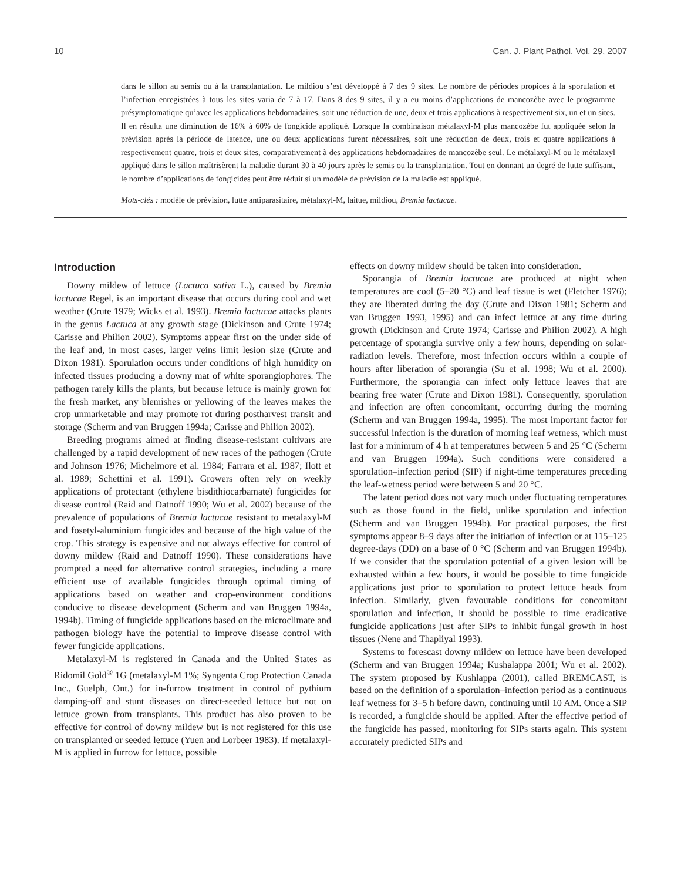10 Can. J. Plant Pathol. Vol. 29, 2007
dans le sillon au semis ou à la transplantation. Le mildiou s’est développé à 7 des 9 sites. Le nombre de périodes propices à la sporulation et l’infection enregistrées à tous les sites varia de 7 à 17. Dans 8 des 9 sites, il y a eu moins d’applications de mancozèbe avec le programme présymptomatique qu’avec les applications hebdomadaires, soit une réduction de une, deux et trois applications à respectivement six, un et un sites. Il en résulta une diminution de 16% à 60% de fongicide appliqué. Lorsque la combinaison métalaxyl-M plus mancozèbe fut appliquée selon la prévision après la période de latence, une ou deux applications furent nécessaires, soit une réduction de deux, trois et quatre applications à respectivement quatre, trois et deux sites, comparativement à des applications hebdomadaires de mancozèbe seul. Le métalaxyl-M ou le métalaxyl appliqué dans le sillon maîtrisèrent la maladie durant 30 à 40 jours après le semis ou la transplantation. Tout en donnant un degré de lutte suffisant, le nombre d’applications de fongicides peut être réduit si un modèle de prévision de la maladie est appliqué.
Mots-clés : modèle de prévision, lutte antiparasitaire, métalaxyl-M, laitue, mildiou, Bremia lactucae.
Introduction
Downy mildew of lettuce (Lactuca sativa L.), caused by Bremia lactucae Regel, is an important disease that occurs during cool and wet weather (Crute 1979; Wicks et al. 1993). Bremia lactucae attacks plants in the genus Lactuca at any growth stage (Dickinson and Crute 1974; Carisse and Philion 2002). Symptoms appear first on the under side of the leaf and, in most cases, larger veins limit lesion size (Crute and Dixon 1981). Sporulation occurs under conditions of high humidity on infected tissues producing a downy mat of white sporangiophores. The pathogen rarely kills the plants, but because lettuce is mainly grown for the fresh market, any blemishes or yellowing of the leaves makes the crop unmarketable and may promote rot during postharvest transit and storage (Scherm and van Bruggen 1994a; Carisse and Philion 2002).
Breeding programs aimed at finding disease-resistant cultivars are challenged by a rapid development of new races of the pathogen (Crute and Johnson 1976; Michelmore et al. 1984; Farrara et al. 1987; Ilott et al. 1989; Schettini et al. 1991). Growers often rely on weekly applications of protectant (ethylene bisdithiocarbamate) fungicides for disease control (Raid and Datnoff 1990; Wu et al. 2002) because of the prevalence of populations of Bremia lactucae resistant to metalaxyl-M and fosetyl-aluminium fungicides and because of the high value of the crop. This strategy is expensive and not always effective for control of downy mildew (Raid and Datnoff 1990). These considerations have prompted a need for alternative control strategies, including a more efficient use of available fungicides through optimal timing of applications based on weather and crop-environment conditions conducive to disease development (Scherm and van Bruggen 1994a, 1994b). Timing of fungicide applications based on the microclimate and pathogen biology have the potential to improve disease control with fewer fungicide applications.
Metalaxyl-M is registered in Canada and the United States as Ridomil Gold<sup>®</sup> 1G (metalaxyl-M 1%; Syngenta Crop Protection Canada Inc., Guelph, Ont.) for in-furrow treatment in control of pythium damping-off and stunt diseases on direct-seeded lettuce but not on lettuce grown from transplants. This product has also proven to be effective for control of downy mildew but is not registered for this use on transplanted or seeded lettuce (Yuen and Lorbeer 1983). If metalaxyl-M is applied in furrow for lettuce, possible
effects on downy mildew should be taken into consideration.
Sporangia of Bremia lactucae are produced at night when temperatures are cool (5–20 °C) and leaf tissue is wet (Fletcher 1976); they are liberated during the day (Crute and Dixon 1981; Scherm and van Bruggen 1993, 1995) and can infect lettuce at any time during growth (Dickinson and Crute 1974; Carisse and Philion 2002). A high percentage of sporangia survive only a few hours, depending on solar-radiation levels. Therefore, most infection occurs within a couple of hours after liberation of sporangia (Su et al. 1998; Wu et al. 2000). Furthermore, the sporangia can infect only lettuce leaves that are bearing free water (Crute and Dixon 1981). Consequently, sporulation and infection are often concomitant, occurring during the morning (Scherm and van Bruggen 1994a, 1995). The most important factor for successful infection is the duration of morning leaf wetness, which must last for a minimum of 4 h at temperatures between 5 and 25 °C (Scherm and van Bruggen 1994a). Such conditions were considered a sporulation–infection period (SIP) if night-time temperatures preceding the leaf-wetness period were between 5 and 20 °C.
The latent period does not vary much under fluctuating temperatures such as those found in the field, unlike sporulation and infection (Scherm and van Bruggen 1994b). For practical purposes, the first symptoms appear 8–9 days after the initiation of infection or at 115–125 degree-days (DD) on a base of 0 °C (Scherm and van Bruggen 1994b). If we consider that the sporulation potential of a given lesion will be exhausted within a few hours, it would be possible to time fungicide applications just prior to sporulation to protect lettuce heads from infection. Similarly, given favourable conditions for concomitant sporulation and infection, it should be possible to time eradicative fungicide applications just after SIPs to inhibit fungal growth in host tissues (Nene and Thapliyal 1993).
Systems to forescast downy mildew on lettuce have been developed (Scherm and van Bruggen 1994a; Kushalappa 2001; Wu et al. 2002). The system proposed by Kushlappa (2001), called BREMCAST, is based on the definition of a sporulation–infection period as a continuous leaf wetness for 3–5 h before dawn, continuing until 10 AM. Once a SIP is recorded, a fungicide should be applied. After the effective period of the fungicide has passed, monitoring for SIPs starts again. This system accurately predicted SIPs and